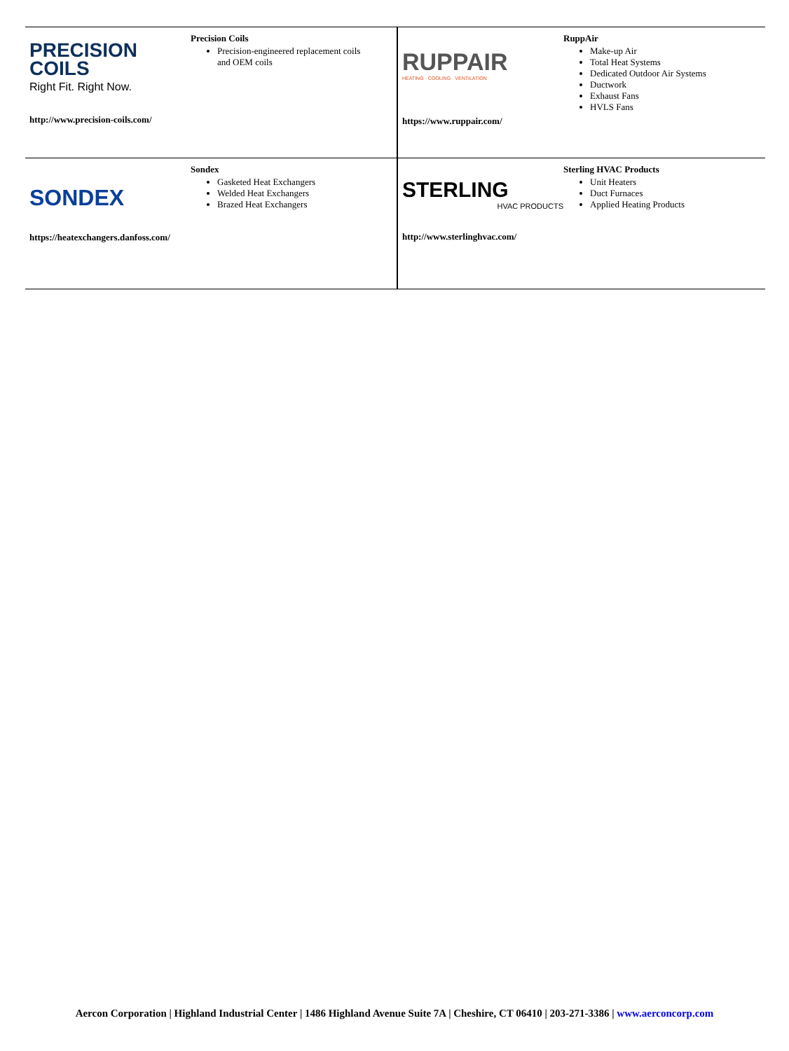| PRECISION COILS Right Fit. Right Now. Precision Coils Precision-engineered replacement coils and OEM coils http://www.precision-coils.com/ | RUPPAIR HEATING · COOLING · VENTILATION RuppAir Make-up Air Total Heat Systems Dedicated Outdoor Air Systems Ductwork Exhaust Fans HVLS Fans https://www.ruppair.com/ |
| SONDEX Sondex Gasketed Heat Exchangers Welded Heat Exchangers Brazed Heat Exchangers https://heatexchangers.danfoss.com/ | STERLING HVAC PRODUCTS Sterling HVAC Products Unit Heaters Duct Furnaces Applied Heating Products http://www.sterlinghvac.com/ |
Aercon Corporation | Highland Industrial Center | 1486 Highland Avenue Suite 7A | Cheshire, CT 06410 | 203-271-3386 | www.aerconcorp.com